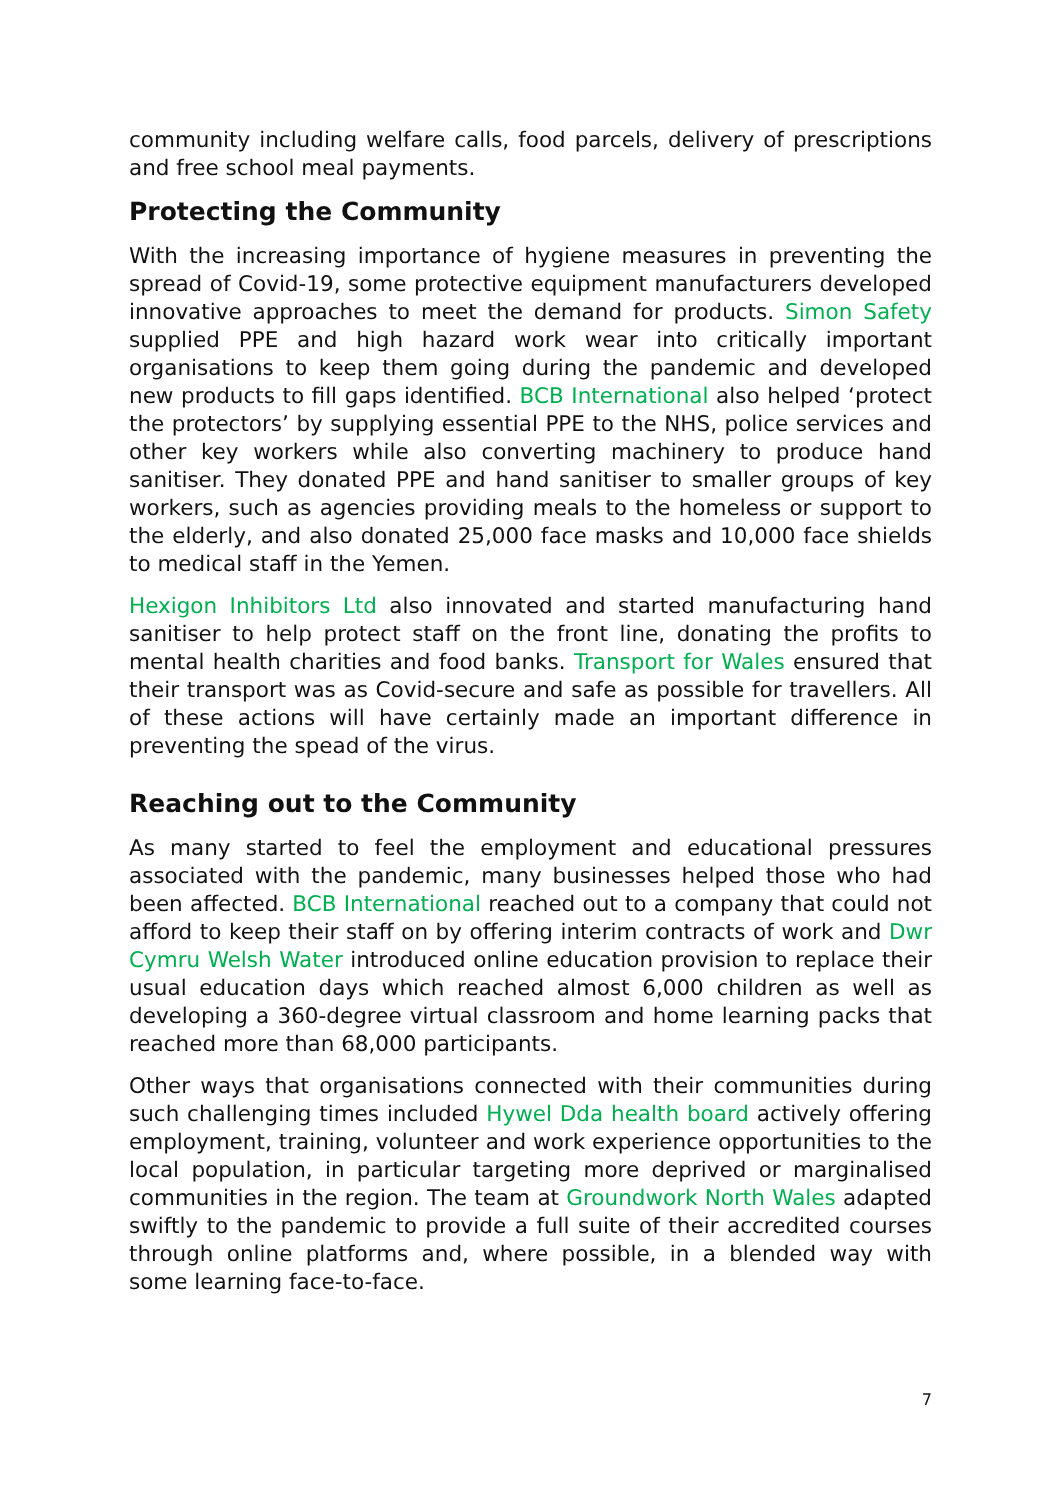community including welfare calls, food parcels, delivery of prescriptions and free school meal payments.
Protecting the Community
With the increasing importance of hygiene measures in preventing the spread of Covid-19, some protective equipment manufacturers developed innovative approaches to meet the demand for products. Simon Safety supplied PPE and high hazard work wear into critically important organisations to keep them going during the pandemic and developed new products to fill gaps identified. BCB International also helped ‘protect the protectors’ by supplying essential PPE to the NHS, police services and other key workers while also converting machinery to produce hand sanitiser. They donated PPE and hand sanitiser to smaller groups of key workers, such as agencies providing meals to the homeless or support to the elderly, and also donated 25,000 face masks and 10,000 face shields to medical staff in the Yemen.
Hexigon Inhibitors Ltd also innovated and started manufacturing hand sanitiser to help protect staff on the front line, donating the profits to mental health charities and food banks. Transport for Wales ensured that their transport was as Covid-secure and safe as possible for travellers. All of these actions will have certainly made an important difference in preventing the spead of the virus.
Reaching out to the Community
As many started to feel the employment and educational pressures associated with the pandemic, many businesses helped those who had been affected. BCB International reached out to a company that could not afford to keep their staff on by offering interim contracts of work and Dwr Cymru Welsh Water introduced online education provision to replace their usual education days which reached almost 6,000 children as well as developing a 360-degree virtual classroom and home learning packs that reached more than 68,000 participants.
Other ways that organisations connected with their communities during such challenging times included Hywel Dda health board actively offering employment, training, volunteer and work experience opportunities to the local population, in particular targeting more deprived or marginalised communities in the region. The team at Groundwork North Wales adapted swiftly to the pandemic to provide a full suite of their accredited courses through online platforms and, where possible, in a blended way with some learning face-to-face.
7